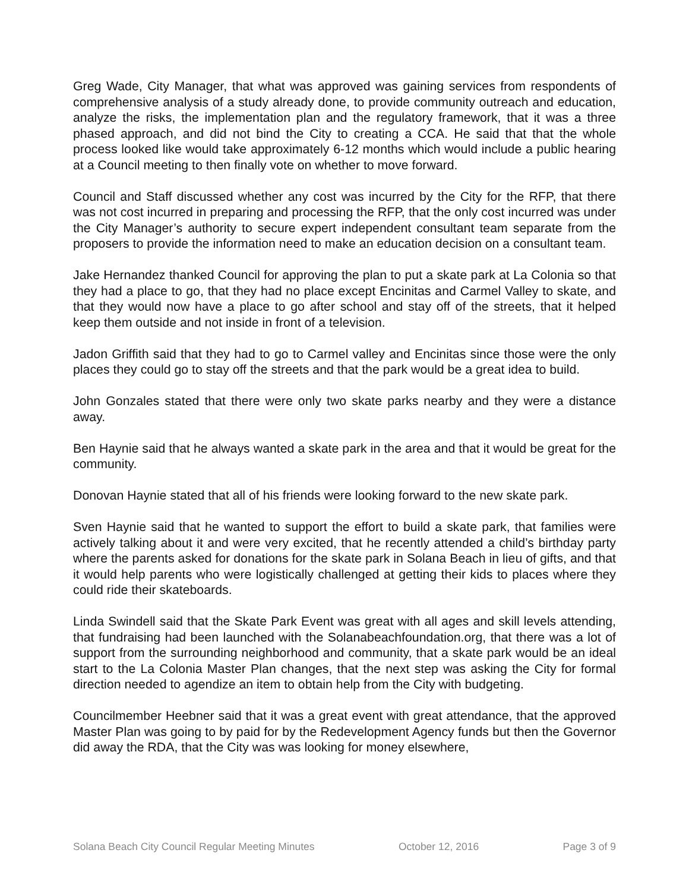Greg Wade, City Manager, that what was approved was gaining services from respondents of comprehensive analysis of a study already done, to provide community outreach and education, analyze the risks, the implementation plan and the regulatory framework, that it was a three phased approach, and did not bind the City to creating a CCA. He said that that the whole process looked like would take approximately 6-12 months which would include a public hearing at a Council meeting to then finally vote on whether to move forward.
Council and Staff discussed whether any cost was incurred by the City for the RFP, that there was not cost incurred in preparing and processing the RFP, that the only cost incurred was under the City Manager’s authority to secure expert independent consultant team separate from the proposers to provide the information need to make an education decision on a consultant team.
Jake Hernandez thanked Council for approving the plan to put a skate park at La Colonia so that they had a place to go, that they had no place except Encinitas and Carmel Valley to skate, and that they would now have a place to go after school and stay off of the streets, that it helped keep them outside and not inside in front of a television.
Jadon Griffith said that they had to go to Carmel valley and Encinitas since those were the only places they could go to stay off the streets and that the park would be a great idea to build.
John Gonzales stated that there were only two skate parks nearby and they were a distance away.
Ben Haynie said that he always wanted a skate park in the area and that it would be great for the community.
Donovan Haynie stated that all of his friends were looking forward to the new skate park.
Sven Haynie said that he wanted to support the effort to build a skate park, that families were actively talking about it and were very excited, that he recently attended a child’s birthday party where the parents asked for donations for the skate park in Solana Beach in lieu of gifts, and that it would help parents who were logistically challenged at getting their kids to places where they could ride their skateboards.
Linda Swindell said that the Skate Park Event was great with all ages and skill levels attending, that fundraising had been launched with the Solanabeachfoundation.org, that there was a lot of support from the surrounding neighborhood and community, that a skate park would be an ideal start to the La Colonia Master Plan changes, that the next step was asking the City for formal direction needed to agendize an item to obtain help from the City with budgeting.
Councilmember Heebner said that it was a great event with great attendance, that the approved Master Plan was going to by paid for by the Redevelopment Agency funds but then the Governor did away the RDA, that the City was was looking for money elsewhere,
Solana Beach City Council Regular Meeting Minutes October 12, 2016 Page 3 of 9